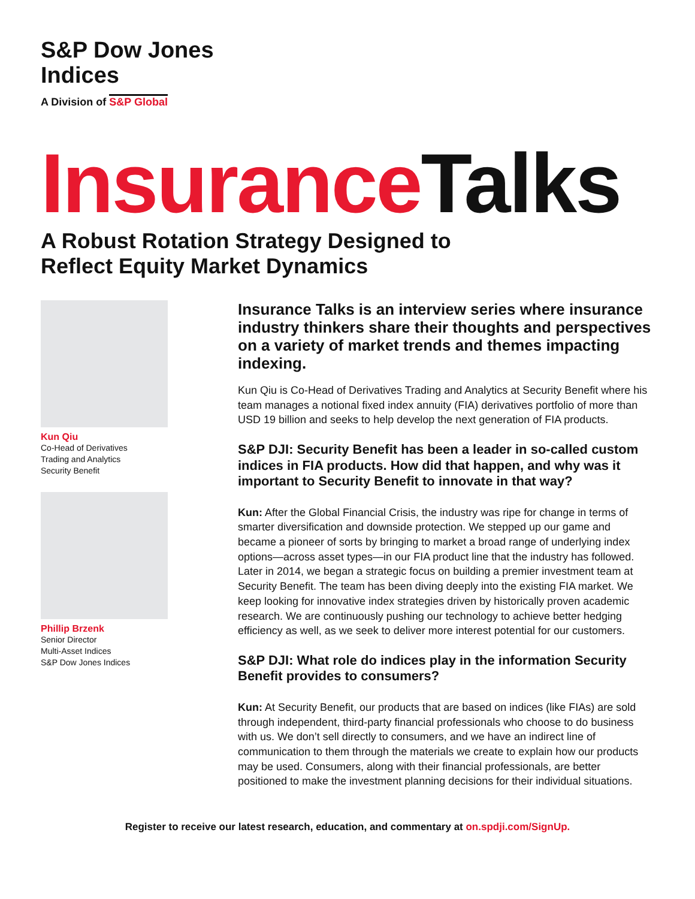S&P Dow Jones
Indices
A Division of S&P Global
Insurance Talks
A Robust Rotation Strategy Designed to
Reflect Equity Market Dynamics
Kun Qiu
Co-Head of Derivatives
Trading and Analytics
Security Benefit
Phillip Brzenk
Senior Director
Multi-Asset Indices
S&P Dow Jones Indices
Insurance Talks is an interview series where insurance industry thinkers share their thoughts and perspectives on a variety of market trends and themes impacting indexing.
Kun Qiu is Co-Head of Derivatives Trading and Analytics at Security Benefit where his team manages a notional fixed index annuity (FIA) derivatives portfolio of more than USD 19 billion and seeks to help develop the next generation of FIA products.
S&P DJI: Security Benefit has been a leader in so-called custom indices in FIA products. How did that happen, and why was it important to Security Benefit to innovate in that way?
Kun: After the Global Financial Crisis, the industry was ripe for change in terms of smarter diversification and downside protection. We stepped up our game and became a pioneer of sorts by bringing to market a broad range of underlying index options—across asset types—in our FIA product line that the industry has followed. Later in 2014, we began a strategic focus on building a premier investment team at Security Benefit. The team has been diving deeply into the existing FIA market. We keep looking for innovative index strategies driven by historically proven academic research. We are continuously pushing our technology to achieve better hedging efficiency as well, as we seek to deliver more interest potential for our customers.
S&P DJI: What role do indices play in the information Security Benefit provides to consumers?
Kun: At Security Benefit, our products that are based on indices (like FIAs) are sold through independent, third-party financial professionals who choose to do business with us. We don’t sell directly to consumers, and we have an indirect line of communication to them through the materials we create to explain how our products may be used. Consumers, along with their financial professionals, are better positioned to make the investment planning decisions for their individual situations.
Register to receive our latest research, education, and commentary at on.spdji.com/SignUp.